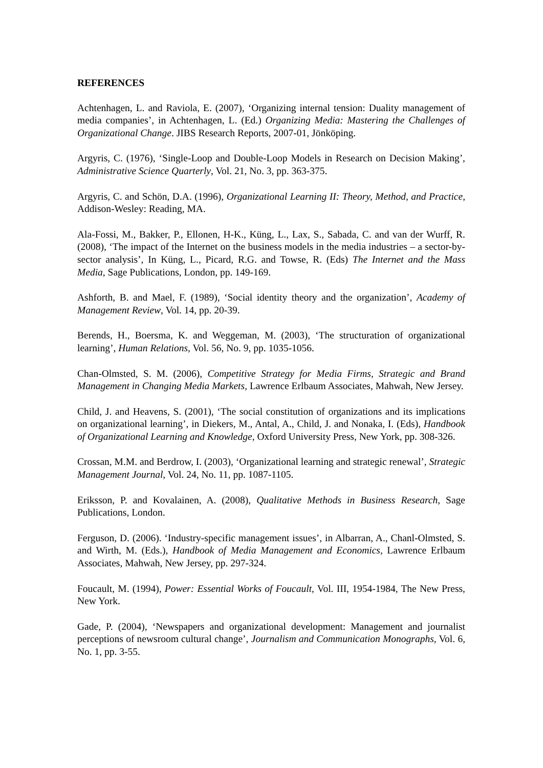REFERENCES
Achtenhagen, L. and Raviola, E. (2007), ‘Organizing internal tension: Duality management of media companies’, in Achtenhagen, L. (Ed.) Organizing Media: Mastering the Challenges of Organizational Change. JIBS Research Reports, 2007-01, Jönköping.
Argyris, C. (1976), ‘Single-Loop and Double-Loop Models in Research on Decision Making’, Administrative Science Quarterly, Vol. 21, No. 3, pp. 363-375.
Argyris, C. and Schön, D.A. (1996), Organizational Learning II: Theory, Method, and Practice, Addison-Wesley: Reading, MA.
Ala-Fossi, M., Bakker, P., Ellonen, H-K., Küng, L., Lax, S., Sabada, C. and van der Wurff, R. (2008), ‘The impact of the Internet on the business models in the media industries – a sector-by-sector analysis’, In Küng, L., Picard, R.G. and Towse, R. (Eds) The Internet and the Mass Media, Sage Publications, London, pp. 149-169.
Ashforth, B. and Mael, F. (1989), ‘Social identity theory and the organization’, Academy of Management Review, Vol. 14, pp. 20-39.
Berends, H., Boersma, K. and Weggeman, M. (2003), ‘The structuration of organizational learning’, Human Relations, Vol. 56, No. 9, pp. 1035-1056.
Chan-Olmsted, S. M. (2006), Competitive Strategy for Media Firms, Strategic and Brand Management in Changing Media Markets, Lawrence Erlbaum Associates, Mahwah, New Jersey.
Child, J. and Heavens, S. (2001), ‘The social constitution of organizations and its implications on organizational learning’, in Diekers, M., Antal, A., Child, J. and Nonaka, I. (Eds), Handbook of Organizational Learning and Knowledge, Oxford University Press, New York, pp. 308-326.
Crossan, M.M. and Berdrow, I. (2003), ‘Organizational learning and strategic renewal’, Strategic Management Journal, Vol. 24, No. 11, pp. 1087-1105.
Eriksson, P. and Kovalainen, A. (2008), Qualitative Methods in Business Research, Sage Publications, London.
Ferguson, D. (2006). ‘Industry-specific management issues’, in Albarran, A., Chanl-Olmsted, S. and Wirth, M. (Eds.), Handbook of Media Management and Economics, Lawrence Erlbaum Associates, Mahwah, New Jersey, pp. 297-324.
Foucault, M. (1994), Power: Essential Works of Foucault, Vol. III, 1954-1984, The New Press, New York.
Gade, P. (2004), ‘Newspapers and organizational development: Management and journalist perceptions of newsroom cultural change’, Journalism and Communication Monographs, Vol. 6, No. 1, pp. 3-55.